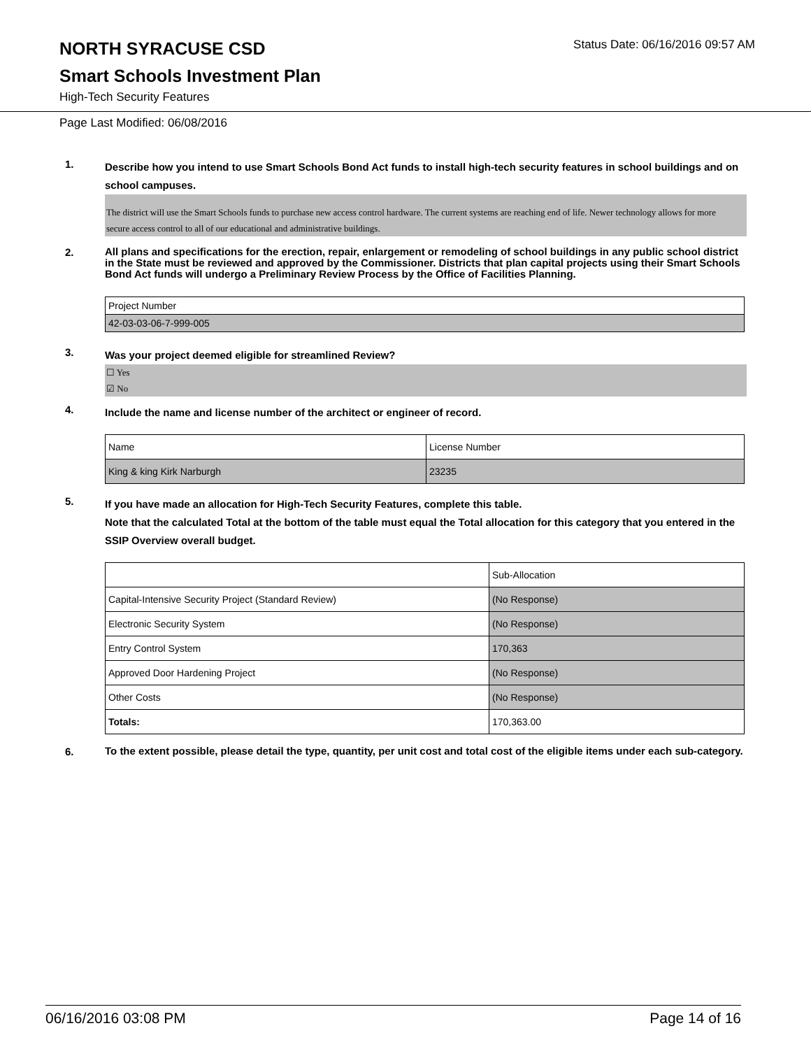NORTH SYRACUSE CSD
Status Date: 06/16/2016 09:57 AM
Smart Schools Investment Plan
High-Tech Security Features
Page Last Modified: 06/08/2016
1.
Describe how you intend to use Smart Schools Bond Act funds to install high-tech security features in school buildings and on school campuses.
The district will use the Smart Schools funds to purchase new access control hardware. The current systems are reaching end of life. Newer technology allows for more secure access control to all of our educational and administrative buildings.
2.
All plans and specifications for the erection, repair, enlargement or remodeling of school buildings in any public school district in the State must be reviewed and approved by the Commissioner. Districts that plan capital projects using their Smart Schools Bond Act funds will undergo a Preliminary Review Process by the Office of Facilities Planning.
| Project Number |
| 42-03-03-06-7-999-005 |
3.
Was your project deemed eligible for streamlined Review?
☐ Yes
☑ No
4.
Include the name and license number of the architect or engineer of record.
| Name | License Number |
| King & king Kirk Narburgh | 23235 |
5.
If you have made an allocation for High-Tech Security Features, complete this table.
Note that the calculated Total at the bottom of the table must equal the Total allocation for this category that you entered in the SSIP Overview overall budget.
| | Sub-Allocation |
| Capital-Intensive Security Project (Standard Review) | (No Response) |
| Electronic Security System | (No Response) |
| Entry Control System | 170,363 |
| Approved Door Hardening Project | (No Response) |
| Other Costs | (No Response) |
| Totals: | 170,363.00 |
6.
To the extent possible, please detail the type, quantity, per unit cost and total cost of the eligible items under each sub-category.
06/16/2016 03:08 PM Page 14 of 16